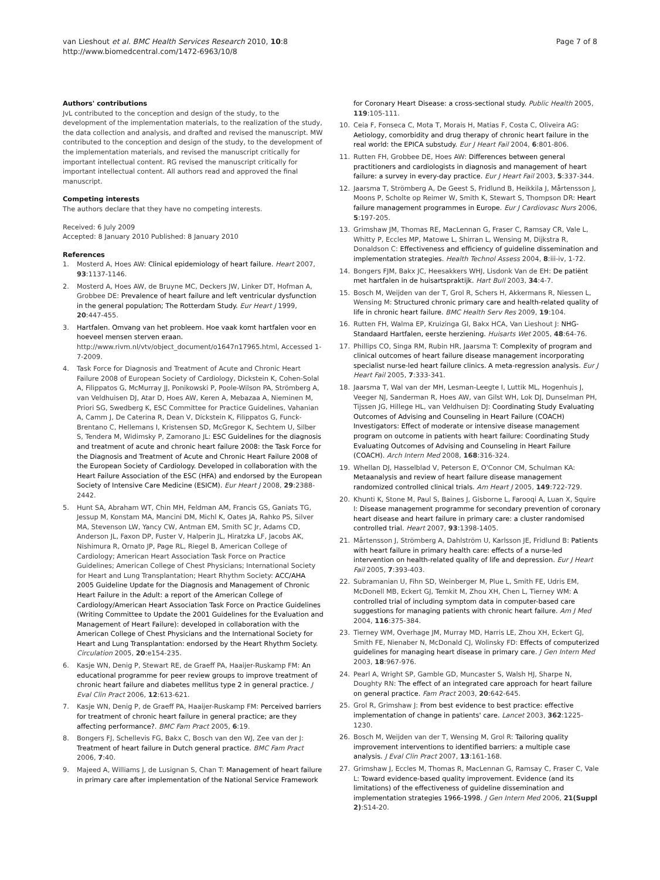van Lieshout et al. BMC Health Services Research 2010, 10:8
http://www.biomedcentral.com/1472-6963/10/8
Page 7 of 8
Authors' contributions
JvL contributed to the conception and design of the study, to the development of the implementation materials, to the realization of the study, the data collection and analysis, and drafted and revised the manuscript. MW contributed to the conception and design of the study, to the development of the implementation materials, and revised the manuscript critically for important intellectual content. RG revised the manuscript critically for important intellectual content. All authors read and approved the final manuscript.
Competing interests
The authors declare that they have no competing interests.
Received: 6 July 2009
Accepted: 8 January 2010 Published: 8 January 2010
References
1. Mosterd A, Hoes AW: Clinical epidemiology of heart failure. Heart 2007, 93:1137-1146.
2. Mosterd A, Hoes AW, de Bruyne MC, Deckers JW, Linker DT, Hofman A, Grobbee DE: Prevalence of heart failure and left ventricular dysfunction in the general population; The Rotterdam Study. Eur Heart J 1999, 20:447-455.
3. Hartfalen. Omvang van het probleem. Hoe vaak komt hartfalen voor en hoeveel mensen sterven eraan. http://www.rivm.nl/vtv/object_document/o1647n17965.html, Accessed 1-7-2009.
4. Task Force for Diagnosis and Treatment of Acute and Chronic Heart Failure 2008 of European Society of Cardiology, Dickstein K, Cohen-Solal A, Filippatos G, McMurray JJ, Ponikowski P, Poole-Wilson PA, Strömberg A, van Veldhuisen DJ, Atar D, Hoes AW, Keren A, Mebazaa A, Nieminen M, Priori SG, Swedberg K, ESC Committee for Practice Guidelines, Vahanian A, Camm J, De Caterina R, Dean V, Dickstein K, Filippatos G, Funck-Brentano C, Hellemans I, Kristensen SD, McGregor K, Sechtem U, Silber S, Tendera M, Widimsky P, Zamorano JL: ESC Guidelines for the diagnosis and treatment of acute and chronic heart failure 2008: the Task Force for the Diagnosis and Treatment of Acute and Chronic Heart Failure 2008 of the European Society of Cardiology. Developed in collaboration with the Heart Failure Association of the ESC (HFA) and endorsed by the European Society of Intensive Care Medicine (ESICM). Eur Heart J 2008, 29:2388-2442.
5. Hunt SA, Abraham WT, Chin MH, Feldman AM, Francis GS, Ganiats TG, Jessup M, Konstam MA, Mancini DM, Michl K, Oates JA, Rahko PS, Silver MA, Stevenson LW, Yancy CW, Antman EM, Smith SC Jr, Adams CD, Anderson JL, Faxon DP, Fuster V, Halperin JL, Hiratzka LF, Jacobs AK, Nishimura R, Ornato JP, Page RL, Riegel B, American College of Cardiology; American Heart Association Task Force on Practice Guidelines; American College of Chest Physicians; International Society for Heart and Lung Transplantation; Heart Rhythm Society: ACC/AHA 2005 Guideline Update for the Diagnosis and Management of Chronic Heart Failure in the Adult: a report of the American College of Cardiology/American Heart Association Task Force on Practice Guidelines (Writing Committee to Update the 2001 Guidelines for the Evaluation and Management of Heart Failure): developed in collaboration with the American College of Chest Physicians and the International Society for Heart and Lung Transplantation: endorsed by the Heart Rhythm Society. Circulation 2005, 20:e154-235.
6. Kasje WN, Denig P, Stewart RE, de Graeff PA, Haaijer-Ruskamp FM: An educational programme for peer review groups to improve treatment of chronic heart failure and diabetes mellitus type 2 in general practice. J Eval Clin Pract 2006, 12:613-621.
7. Kasje WN, Denig P, de Graeff PA, Haaijer-Ruskamp FM: Perceived barriers for treatment of chronic heart failure in general practice; are they affecting performance?. BMC Fam Pract 2005, 6:19.
8. Bongers FJ, Schellevis FG, Bakx C, Bosch van den WJ, Zee van der J: Treatment of heart failure in Dutch general practice. BMC Fam Pract 2006, 7:40.
9. Majeed A, Williams J, de Lusignan S, Chan T: Management of heart failure in primary care after implementation of the National Service Framework
for Coronary Heart Disease: a cross-sectional study. Public Health 2005, 119:105-111.
10. Ceia F, Fonseca C, Mota T, Morais H, Matias F, Costa C, Oliveira AG: Aetiology, comorbidity and drug therapy of chronic heart failure in the real world: the EPICA substudy. Eur J Heart Fail 2004, 6:801-806.
11. Rutten FH, Grobbee DE, Hoes AW: Differences between general practitioners and cardiologists in diagnosis and management of heart failure: a survey in every-day practice. Eur J Heart Fail 2003, 5:337-344.
12. Jaarsma T, Strömberg A, De Geest S, Fridlund B, Heikkila J, Mårtensson J, Moons P, Scholte op Reimer W, Smith K, Stewart S, Thompson DR: Heart failure management programmes in Europe. Eur J Cardiovasc Nurs 2006, 5:197-205.
13. Grimshaw JM, Thomas RE, MacLennan G, Fraser C, Ramsay CR, Vale L, Whitty P, Eccles MP, Matowe L, Shirran L, Wensing M, Dijkstra R, Donaldson C: Effectiveness and efficiency of guideline dissemination and implementation strategies. Health Technol Assess 2004, 8:iii-iv, 1-72.
14. Bongers FJM, Bakx JC, Heesakkers WHJ, Lisdonk Van de EH: De patiënt met hartfalen in de huisartspraktijk. Hart Bull 2003, 34:4-7.
15. Bosch M, Weijden van der T, Grol R, Schers H, Akkermans R, Niessen L, Wensing M: Structured chronic primary care and health-related quality of life in chronic heart failure. BMC Health Serv Res 2009, 19:104.
16. Rutten FH, Walma EP, Kruizinga GI, Bakx HCA, Van Lieshout J: NHG-Standaard Hartfalen, eerste herziening. Huisarts Wet 2005, 48:64-76.
17. Phillips CO, Singa RM, Rubin HR, Jaarsma T: Complexity of program and clinical outcomes of heart failure disease management incorporating specialist nurse-led heart failure clinics. A meta-regression analysis. Eur J Heart Fail 2005, 7:333-341.
18. Jaarsma T, Wal van der MH, Lesman-Leegte I, Luttik ML, Hogenhuis J, Veeger NJ, Sanderman R, Hoes AW, van Gilst WH, Lok DJ, Dunselman PH, Tijssen JG, Hillege HL, van Veldhuisen DJ: Coordinating Study Evaluating Outcomes of Advising and Counseling in Heart Failure (COACH) Investigators: Effect of moderate or intensive disease management program on outcome in patients with heart failure: Coordinating Study Evaluating Outcomes of Advising and Counseling in Heart Failure (COACH). Arch Intern Med 2008, 168:316-324.
19. Whellan DJ, Hasselblad V, Peterson E, O'Connor CM, Schulman KA: Metaanalysis and review of heart failure disease management randomized controlled clinical trials. Am Heart J 2005, 149:722-729.
20. Khunti K, Stone M, Paul S, Baines J, Gisborne L, Farooqi A, Luan X, Squire I: Disease management programme for secondary prevention of coronary heart disease and heart failure in primary care: a cluster randomised controlled trial. Heart 2007, 93:1398-1405.
21. Mårtensson J, Strömberg A, Dahlström U, Karlsson JE, Fridlund B: Patients with heart failure in primary health care: effects of a nurse-led intervention on health-related quality of life and depression. Eur J Heart Fail 2005, 7:393-403.
22. Subramanian U, Fihn SD, Weinberger M, Plue L, Smith FE, Udris EM, McDonell MB, Eckert GJ, Temkit M, Zhou XH, Chen L, Tierney WM: A controlled trial of including symptom data in computer-based care suggestions for managing patients with chronic heart failure. Am J Med 2004, 116:375-384.
23. Tierney WM, Overhage JM, Murray MD, Harris LE, Zhou XH, Eckert GJ, Smith FE, Nienaber N, McDonald CJ, Wolinsky FD: Effects of computerized guidelines for managing heart disease in primary care. J Gen Intern Med 2003, 18:967-976.
24. Pearl A, Wright SP, Gamble GD, Muncaster S, Walsh HJ, Sharpe N, Doughty RN: The effect of an integrated care approach for heart failure on general practice. Fam Pract 2003, 20:642-645.
25. Grol R, Grimshaw J: From best evidence to best practice: effective implementation of change in patients' care. Lancet 2003, 362:1225-1230.
26. Bosch M, Weijden van der T, Wensing M, Grol R: Tailoring quality improvement interventions to identified barriers: a multiple case analysis. J Eval Clin Pract 2007, 13:161-168.
27. Grimshaw J, Eccles M, Thomas R, MacLennan G, Ramsay C, Fraser C, Vale L: Toward evidence-based quality improvement. Evidence (and its limitations) of the effectiveness of guideline dissemination and implementation strategies 1966-1998. J Gen Intern Med 2006, 21(Suppl 2):S14-20.